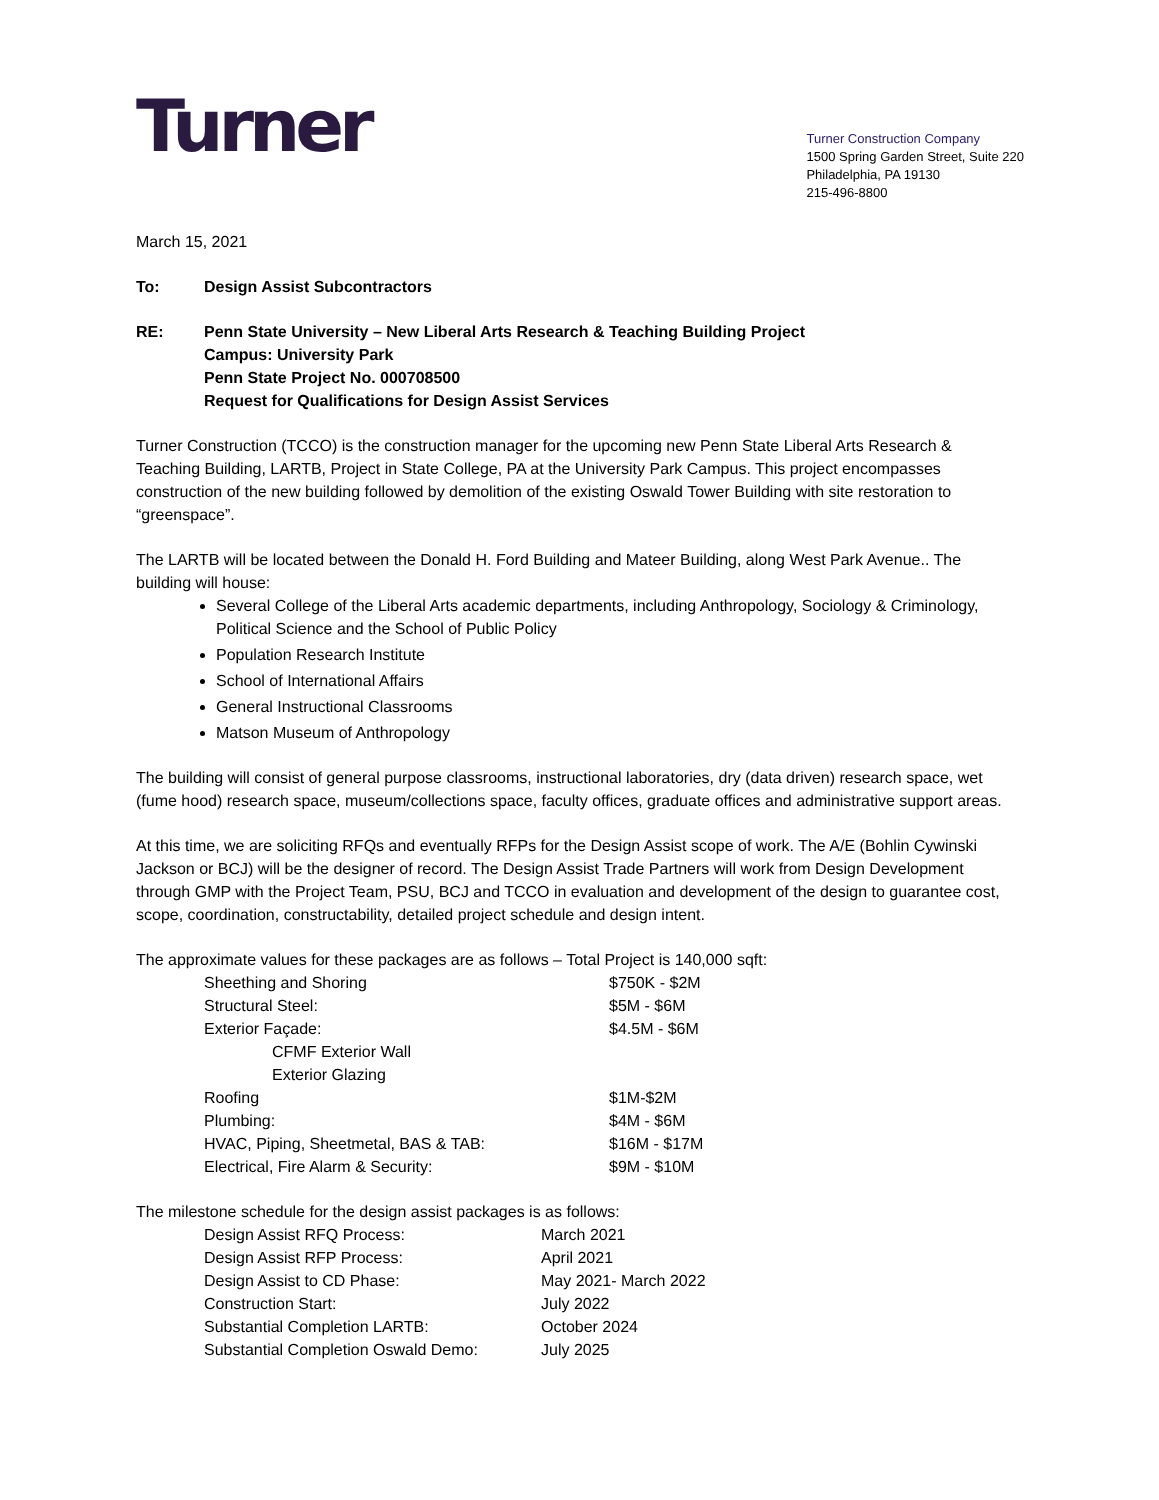Turner
Turner Construction Company
1500 Spring Garden Street, Suite 220
Philadelphia, PA 19130
215-496-8800
March 15, 2021
To: Design Assist Subcontractors
RE: Penn State University – New Liberal Arts Research & Teaching Building Project
Campus: University Park
Penn State Project No. 000708500
Request for Qualifications for Design Assist Services
Turner Construction (TCCO) is the construction manager for the upcoming new Penn State Liberal Arts Research & Teaching Building, LARTB, Project in State College, PA at the University Park Campus. This project encompasses construction of the new building followed by demolition of the existing Oswald Tower Building with site restoration to “greenspace”.
The LARTB will be located between the Donald H. Ford Building and Mateer Building, along West Park Avenue.. The building will house:
Several College of the Liberal Arts academic departments, including Anthropology, Sociology & Criminology, Political Science and the School of Public Policy
Population Research Institute
School of International Affairs
General Instructional Classrooms
Matson Museum of Anthropology
The building will consist of general purpose classrooms, instructional laboratories, dry (data driven) research space, wet (fume hood) research space, museum/collections space, faculty offices, graduate offices and administrative support areas.
At this time, we are soliciting RFQs and eventually RFPs for the Design Assist scope of work. The A/E (Bohlin Cywinski Jackson or BCJ) will be the designer of record. The Design Assist Trade Partners will work from Design Development through GMP with the Project Team, PSU, BCJ and TCCO in evaluation and development of the design to guarantee cost, scope, coordination, constructability, detailed project schedule and design intent.
The approximate values for these packages are as follows – Total Project is 140,000 sqft:
| Sheething and Shoring | $750K - $2M |
| Structural Steel: | $5M - $6M |
| Exterior Façade: | $4.5M - $6M |
| CFMF Exterior Wall | |
| Exterior Glazing | |
| Roofing | $1M-$2M |
| Plumbing: | $4M - $6M |
| HVAC, Piping, Sheetmetal, BAS & TAB: | $16M - $17M |
| Electrical, Fire Alarm & Security: | $9M - $10M |
The milestone schedule for the design assist packages is as follows:
| Design Assist RFQ Process: | March 2021 |
| Design Assist RFP Process: | April 2021 |
| Design Assist to CD Phase: | May 2021- March 2022 |
| Construction Start: | July 2022 |
| Substantial Completion LARTB: | October 2024 |
| Substantial Completion Oswald Demo: | July 2025 |